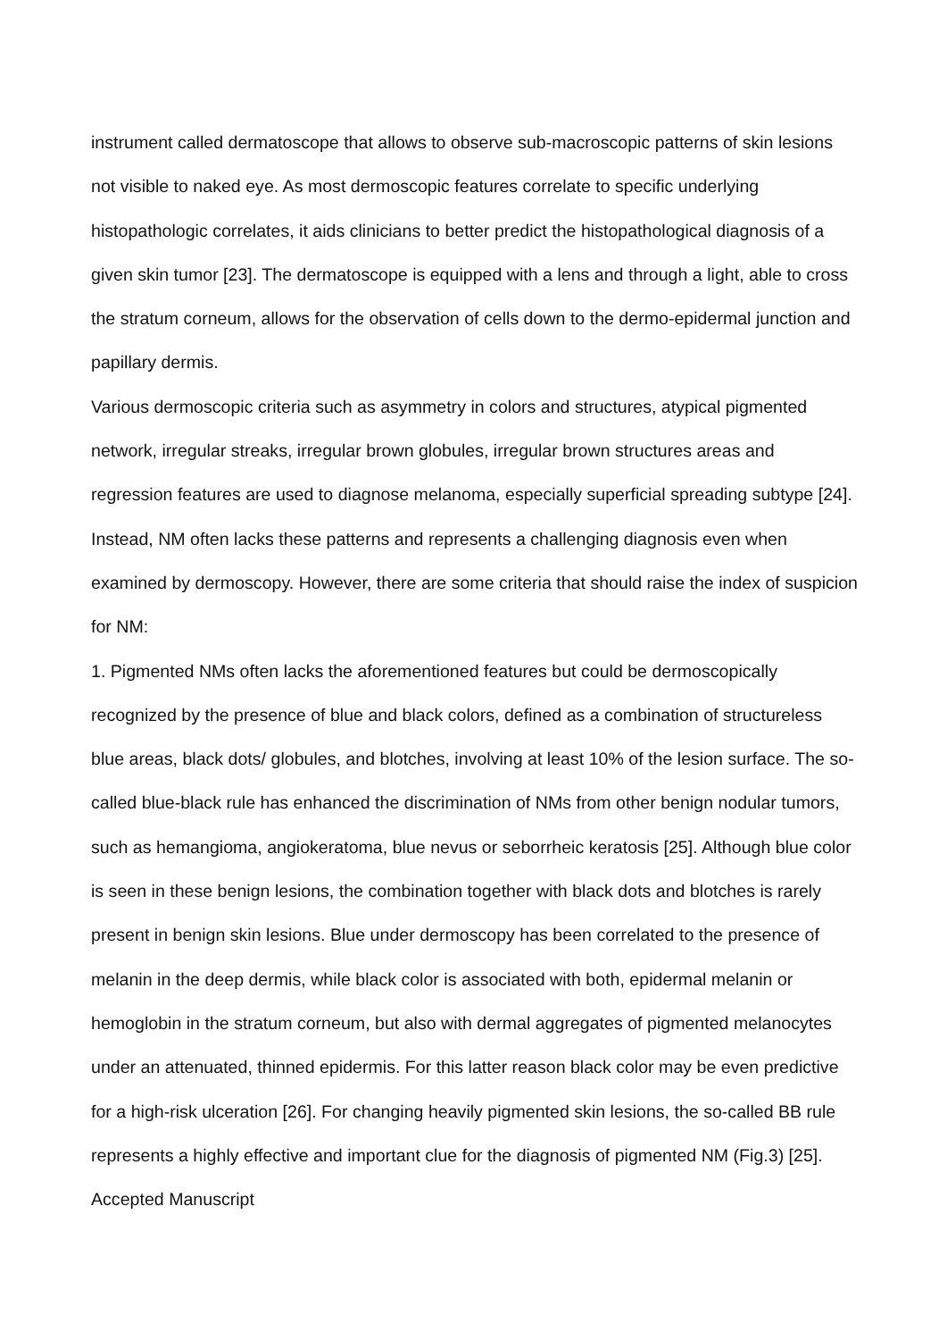instrument called dermatoscope that allows to observe sub-macroscopic patterns of skin lesions not visible to naked eye. As most dermoscopic features correlate to specific underlying histopathologic correlates, it aids clinicians to better predict the histopathological diagnosis of a given skin tumor [23]. The dermatoscope is equipped with a lens and through a light, able to cross the stratum corneum, allows for the observation of cells down to the dermo-epidermal junction and papillary dermis.
Various dermoscopic criteria such as asymmetry in colors and structures, atypical pigmented network, irregular streaks, irregular brown globules, irregular brown structures areas and regression features are used to diagnose melanoma, especially superficial spreading subtype [24]. Instead, NM often lacks these patterns and represents a challenging diagnosis even when examined by dermoscopy. However, there are some criteria that should raise the index of suspicion for NM:
1. Pigmented NMs often lacks the aforementioned features but could be dermoscopically recognized by the presence of blue and black colors, defined as a combination of structureless blue areas, black dots/ globules, and blotches, involving at least 10% of the lesion surface. The so-called blue-black rule has enhanced the discrimination of NMs from other benign nodular tumors, such as hemangioma, angiokeratoma, blue nevus or seborrheic keratosis [25]. Although blue color is seen in these benign lesions, the combination together with black dots and blotches is rarely present in benign skin lesions. Blue under dermoscopy has been correlated to the presence of melanin in the deep dermis, while black color is associated with both, epidermal melanin or hemoglobin in the stratum corneum, but also with dermal aggregates of pigmented melanocytes under an attenuated, thinned epidermis. For this latter reason black color may be even predictive for a high-risk ulceration [26]. For changing heavily pigmented skin lesions, the so-called BB rule represents a highly effective and important clue for the diagnosis of pigmented NM (Fig.3) [25].
Accepted Manuscript